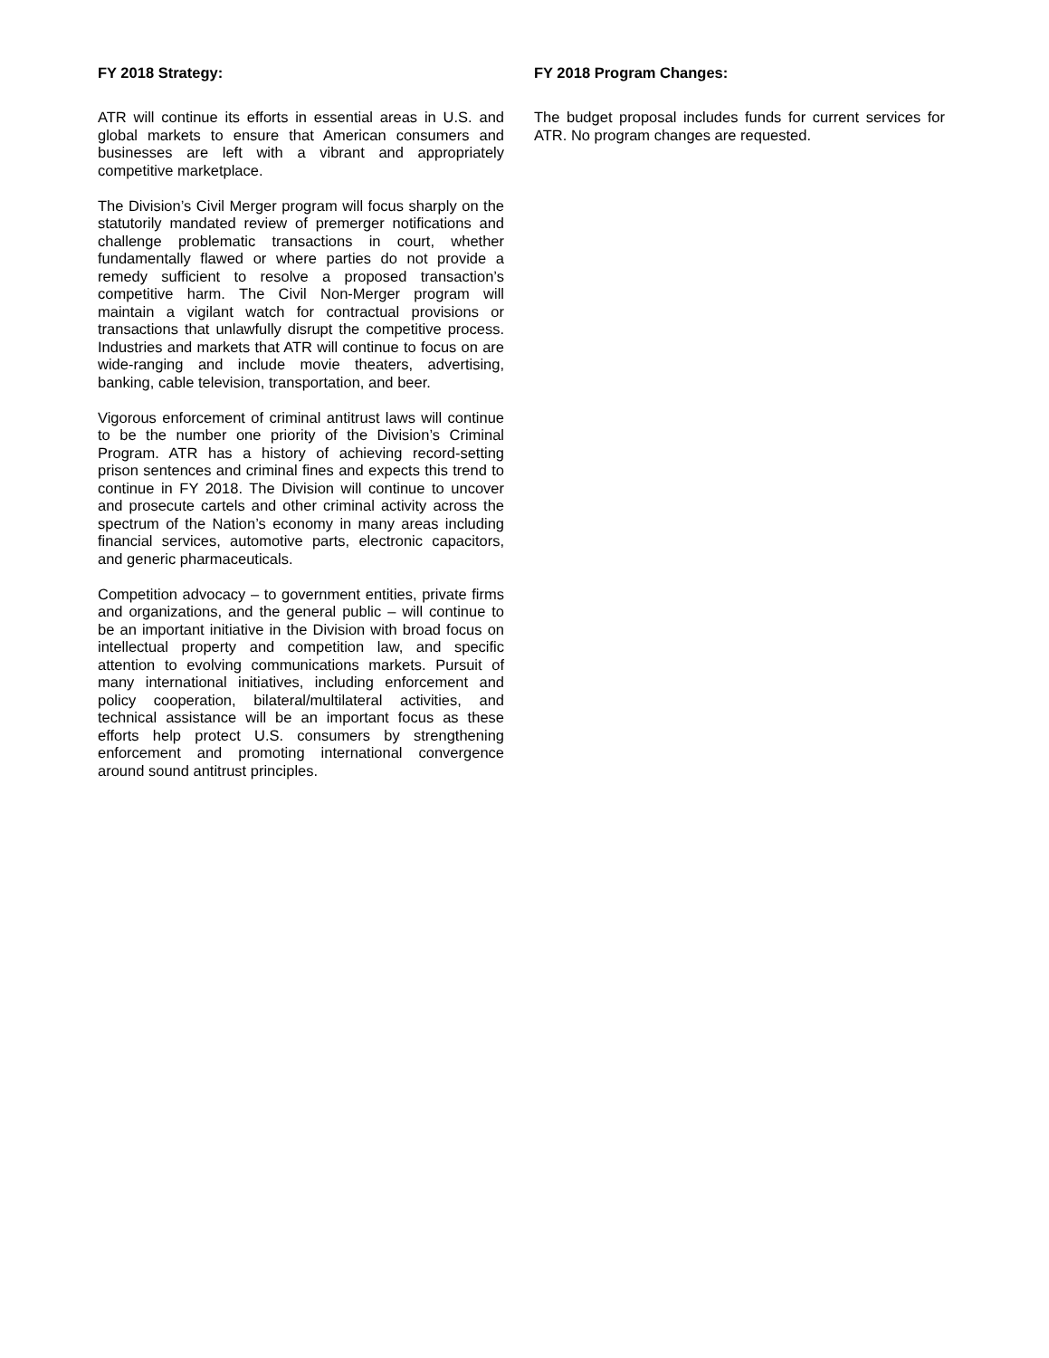FY 2018 Strategy:
ATR will continue its efforts in essential areas in U.S. and global markets to ensure that American consumers and businesses are left with a vibrant and appropriately competitive marketplace.
The Division’s Civil Merger program will focus sharply on the statutorily mandated review of premerger notifications and challenge problematic transactions in court, whether fundamentally flawed or where parties do not provide a remedy sufficient to resolve a proposed transaction’s competitive harm. The Civil Non-Merger program will maintain a vigilant watch for contractual provisions or transactions that unlawfully disrupt the competitive process. Industries and markets that ATR will continue to focus on are wide-ranging and include movie theaters, advertising, banking, cable television, transportation, and beer.
Vigorous enforcement of criminal antitrust laws will continue to be the number one priority of the Division’s Criminal Program. ATR has a history of achieving record-setting prison sentences and criminal fines and expects this trend to continue in FY 2018. The Division will continue to uncover and prosecute cartels and other criminal activity across the spectrum of the Nation’s economy in many areas including financial services, automotive parts, electronic capacitors, and generic pharmaceuticals.
Competition advocacy – to government entities, private firms and organizations, and the general public – will continue to be an important initiative in the Division with broad focus on intellectual property and competition law, and specific attention to evolving communications markets. Pursuit of many international initiatives, including enforcement and policy cooperation, bilateral/multilateral activities, and technical assistance will be an important focus as these efforts help protect U.S. consumers by strengthening enforcement and promoting international convergence around sound antitrust principles.
FY 2018 Program Changes:
The budget proposal includes funds for current services for ATR. No program changes are requested.